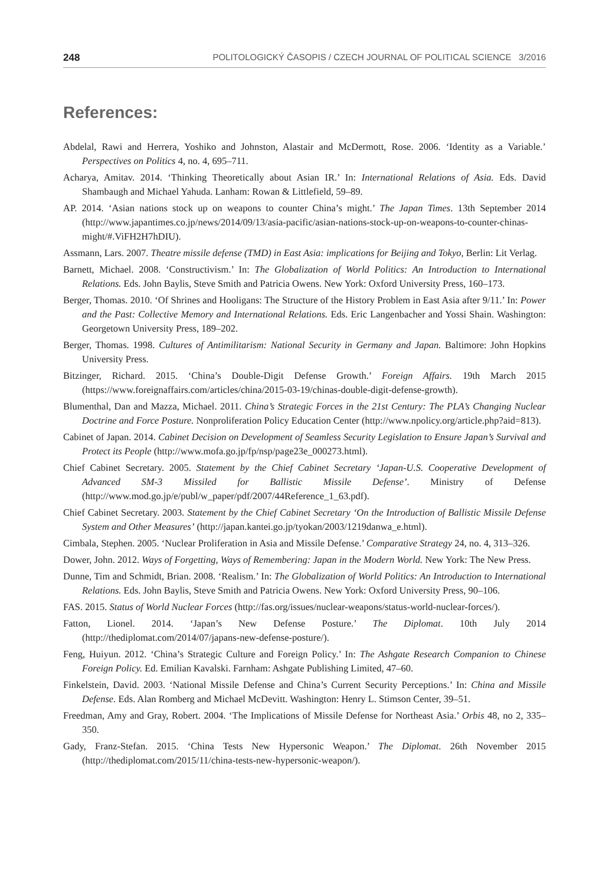248 POLITOLOGICKÝ ČASOPIS / CZECH JOURNAL OF POLITICAL SCIENCE 3/2016
References:
Abdelal, Rawi and Herrera, Yoshiko and Johnston, Alastair and McDermott, Rose. 2006. ‘Identity as a Variable.’ Perspectives on Politics 4, no. 4, 695–711.
Acharya, Amitav. 2014. ‘Thinking Theoretically about Asian IR.’ In: International Relations of Asia. Eds. David Shambaugh and Michael Yahuda. Lanham: Rowan & Littlefield, 59–89.
AP. 2014. ‘Asian nations stock up on weapons to counter China’s might.’ The Japan Times. 13th September 2014 (http://www.japantimes.co.jp/news/2014/09/13/asia-pacific/asian-nations-stock-up-on-weapons-to-counter-chinas-might/#.ViFH2H7hDIU).
Assmann, Lars. 2007. Theatre missile defense (TMD) in East Asia: implications for Beijing and Tokyo, Berlin: Lit Verlag.
Barnett, Michael. 2008. ‘Constructivism.’ In: The Globalization of World Politics: An Introduction to International Relations. Eds. John Baylis, Steve Smith and Patricia Owens. New York: Oxford University Press, 160–173.
Berger, Thomas. 2010. ‘Of Shrines and Hooligans: The Structure of the History Problem in East Asia after 9/11.’ In: Power and the Past: Collective Memory and International Relations. Eds. Eric Langenbacher and Yossi Shain. Washington: Georgetown University Press, 189–202.
Berger, Thomas. 1998. Cultures of Antimilitarism: National Security in Germany and Japan. Baltimore: John Hopkins University Press.
Bitzinger, Richard. 2015. ‘China’s Double-Digit Defense Growth.’ Foreign Affairs. 19th March 2015 (https://www.foreignaffairs.com/articles/china/2015-03-19/chinas-double-digit-defense-growth).
Blumenthal, Dan and Mazza, Michael. 2011. China’s Strategic Forces in the 21st Century: The PLA’s Changing Nuclear Doctrine and Force Posture. Nonproliferation Policy Education Center (http://www.npolicy.org/article.php?aid=813).
Cabinet of Japan. 2014. Cabinet Decision on Development of Seamless Security Legislation to Ensure Japan’s Survival and Protect its People (http://www.mofa.go.jp/fp/nsp/page23e_000273.html).
Chief Cabinet Secretary. 2005. Statement by the Chief Cabinet Secretary ‘Japan-U.S. Cooperative Development of Advanced SM-3 Missiled for Ballistic Missile Defense’. Ministry of Defense (http://www.mod.go.jp/e/publ/w_paper/pdf/2007/44Reference_1_63.pdf).
Chief Cabinet Secretary. 2003. Statement by the Chief Cabinet Secretary ‘On the Introduction of Ballistic Missile Defense System and Other Measures’ (http://japan.kantei.go.jp/tyokan/2003/1219danwa_e.html).
Cimbala, Stephen. 2005. ‘Nuclear Proliferation in Asia and Missile Defense.’ Comparative Strategy 24, no. 4, 313–326.
Dower, John. 2012. Ways of Forgetting, Ways of Remembering: Japan in the Modern World. New York: The New Press.
Dunne, Tim and Schmidt, Brian. 2008. ‘Realism.’ In: The Globalization of World Politics: An Introduction to International Relations. Eds. John Baylis, Steve Smith and Patricia Owens. New York: Oxford University Press, 90–106.
FAS. 2015. Status of World Nuclear Forces (http://fas.org/issues/nuclear-weapons/status-world-nuclear-forces/).
Fatton, Lionel. 2014. ‘Japan’s New Defense Posture.’ The Diplomat. 10th July 2014 (http://thediplomat.com/2014/07/japans-new-defense-posture/).
Feng, Huiyun. 2012. ‘China’s Strategic Culture and Foreign Policy.’ In: The Ashgate Research Companion to Chinese Foreign Policy. Ed. Emilian Kavalski. Farnham: Ashgate Publishing Limited, 47–60.
Finkelstein, David. 2003. ‘National Missile Defense and China’s Current Security Perceptions.’ In: China and Missile Defense. Eds. Alan Romberg and Michael McDevitt. Washington: Henry L. Stimson Center, 39–51.
Freedman, Amy and Gray, Robert. 2004. ‘The Implications of Missile Defense for Northeast Asia.’ Orbis 48, no 2, 335–350.
Gady, Franz-Stefan. 2015. ‘China Tests New Hypersonic Weapon.’ The Diplomat. 26th November 2015 (http://thediplomat.com/2015/11/china-tests-new-hypersonic-weapon/).